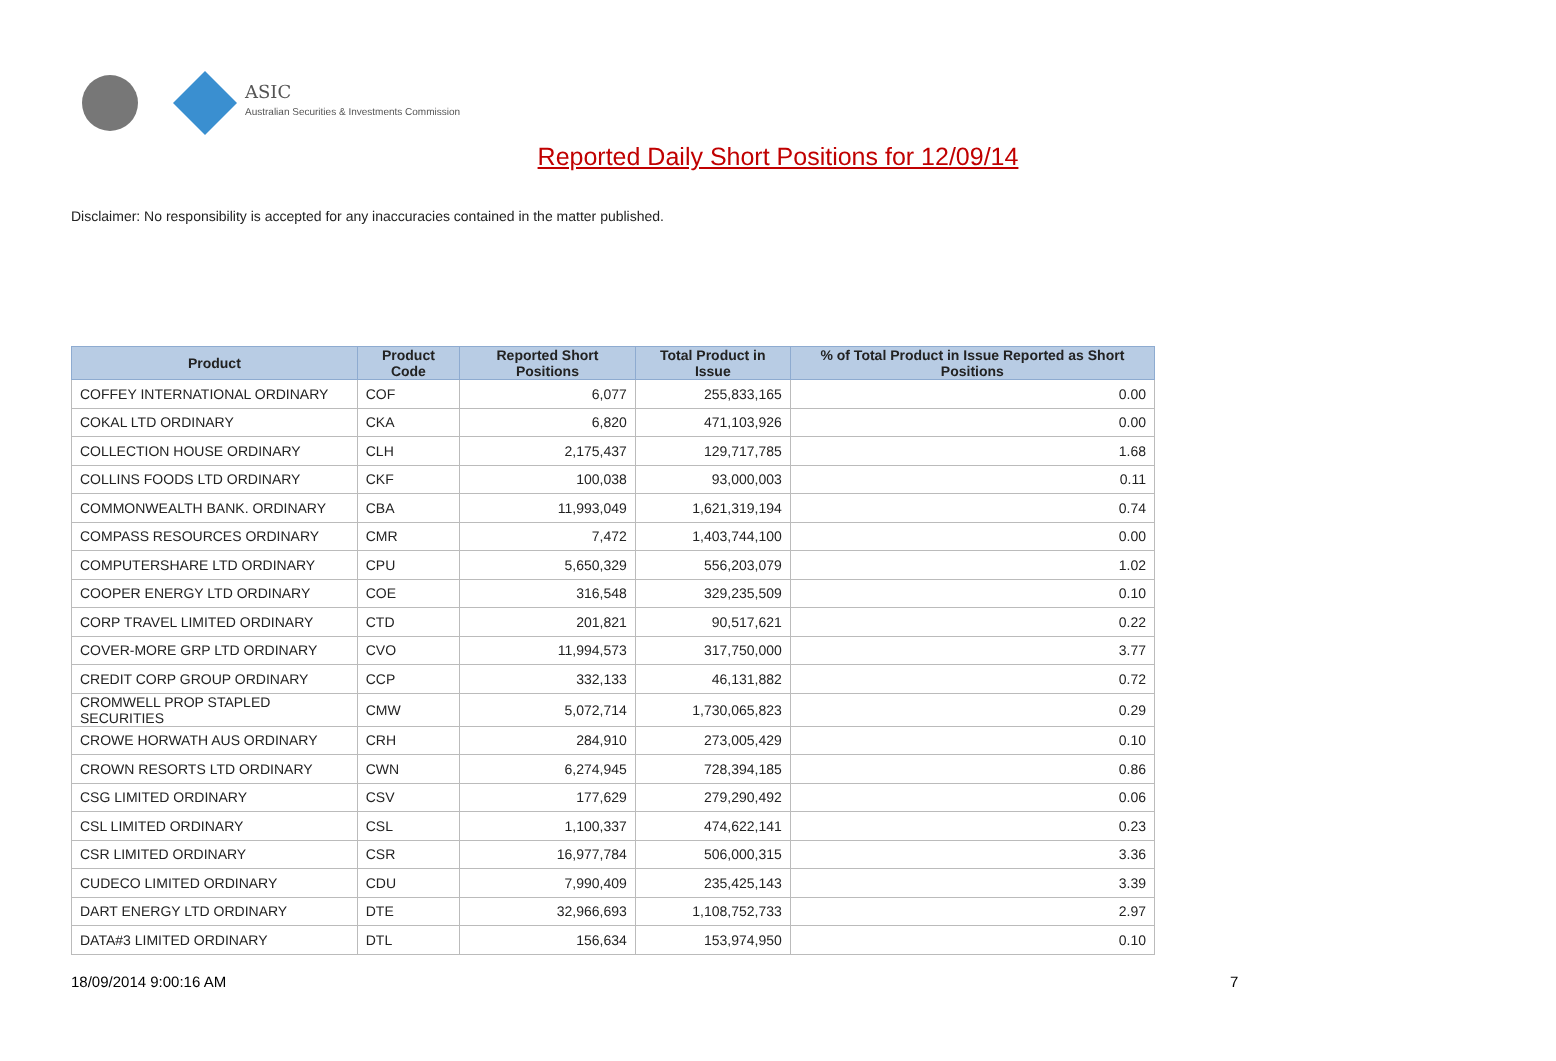ASIC
Australian Securities & Investments Commission
Reported Daily Short Positions for 12/09/14
Disclaimer: No responsibility is accepted for any inaccuracies contained in the matter published.
| Product | Product Code | Reported Short Positions | Total Product in Issue | % of Total Product in Issue Reported as Short Positions |
| --- | --- | --- | --- | --- |
| COFFEY INTERNATIONAL ORDINARY | COF | 6,077 | 255,833,165 | 0.00 |
| COKAL LTD ORDINARY | CKA | 6,820 | 471,103,926 | 0.00 |
| COLLECTION HOUSE ORDINARY | CLH | 2,175,437 | 129,717,785 | 1.68 |
| COLLINS FOODS LTD ORDINARY | CKF | 100,038 | 93,000,003 | 0.11 |
| COMMONWEALTH BANK. ORDINARY | CBA | 11,993,049 | 1,621,319,194 | 0.74 |
| COMPASS RESOURCES ORDINARY | CMR | 7,472 | 1,403,744,100 | 0.00 |
| COMPUTERSHARE LTD ORDINARY | CPU | 5,650,329 | 556,203,079 | 1.02 |
| COOPER ENERGY LTD ORDINARY | COE | 316,548 | 329,235,509 | 0.10 |
| CORP TRAVEL LIMITED ORDINARY | CTD | 201,821 | 90,517,621 | 0.22 |
| COVER-MORE GRP LTD ORDINARY | CVO | 11,994,573 | 317,750,000 | 3.77 |
| CREDIT CORP GROUP ORDINARY | CCP | 332,133 | 46,131,882 | 0.72 |
| CROMWELL PROP STAPLED SECURITIES | CMW | 5,072,714 | 1,730,065,823 | 0.29 |
| CROWE HORWATH AUS ORDINARY | CRH | 284,910 | 273,005,429 | 0.10 |
| CROWN RESORTS LTD ORDINARY | CWN | 6,274,945 | 728,394,185 | 0.86 |
| CSG LIMITED ORDINARY | CSV | 177,629 | 279,290,492 | 0.06 |
| CSL LIMITED ORDINARY | CSL | 1,100,337 | 474,622,141 | 0.23 |
| CSR LIMITED ORDINARY | CSR | 16,977,784 | 506,000,315 | 3.36 |
| CUDECO LIMITED ORDINARY | CDU | 7,990,409 | 235,425,143 | 3.39 |
| DART ENERGY LTD ORDINARY | DTE | 32,966,693 | 1,108,752,733 | 2.97 |
| DATA#3 LIMITED ORDINARY | DTL | 156,634 | 153,974,950 | 0.10 |
18/09/2014 9:00:16 AM 7